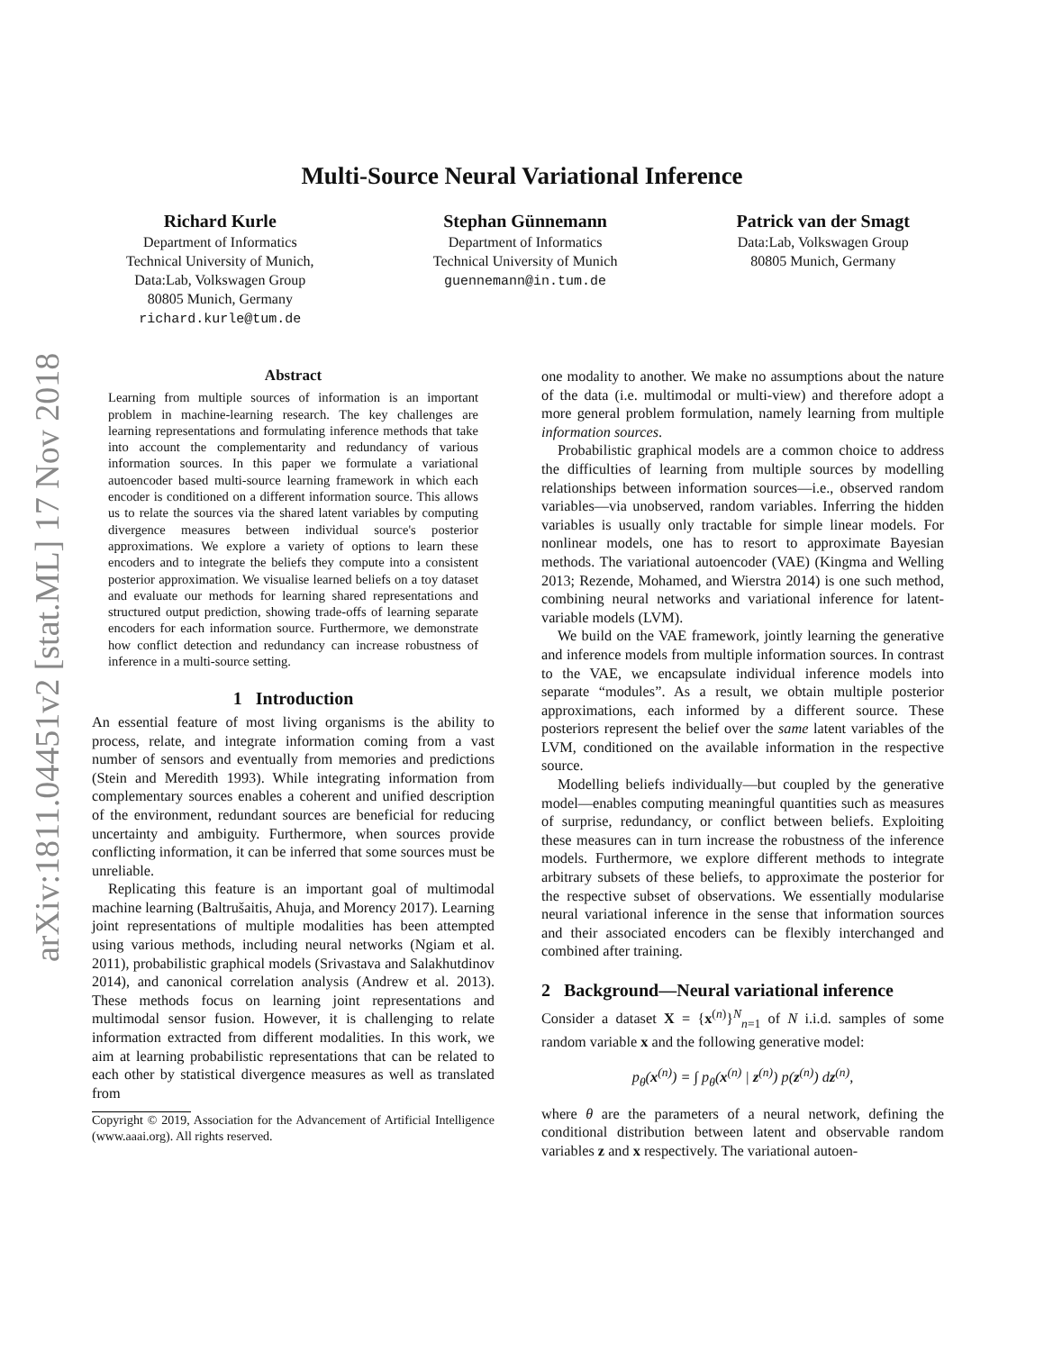arXiv:1811.04451v2 [stat.ML] 17 Nov 2018
Multi-Source Neural Variational Inference
Richard Kurle
Department of Informatics
Technical University of Munich,
Data:Lab, Volkswagen Group
80805 Munich, Germany
richard.kurle@tum.de
Stephan Günnemann
Department of Informatics
Technical University of Munich
guennemann@in.tum.de
Patrick van der Smagt
Data:Lab, Volkswagen Group
80805 Munich, Germany
Abstract
Learning from multiple sources of information is an important problem in machine-learning research. The key challenges are learning representations and formulating inference methods that take into account the complementarity and redundancy of various information sources. In this paper we formulate a variational autoencoder based multi-source learning framework in which each encoder is conditioned on a different information source. This allows us to relate the sources via the shared latent variables by computing divergence measures between individual source's posterior approximations. We explore a variety of options to learn these encoders and to integrate the beliefs they compute into a consistent posterior approximation. We visualise learned beliefs on a toy dataset and evaluate our methods for learning shared representations and structured output prediction, showing trade-offs of learning separate encoders for each information source. Furthermore, we demonstrate how conflict detection and redundancy can increase robustness of inference in a multi-source setting.
1 Introduction
An essential feature of most living organisms is the ability to process, relate, and integrate information coming from a vast number of sensors and eventually from memories and predictions (Stein and Meredith 1993). While integrating information from complementary sources enables a coherent and unified description of the environment, redundant sources are beneficial for reducing uncertainty and ambiguity. Furthermore, when sources provide conflicting information, it can be inferred that some sources must be unreliable.
Replicating this feature is an important goal of multimodal machine learning (Baltrušaitis, Ahuja, and Morency 2017). Learning joint representations of multiple modalities has been attempted using various methods, including neural networks (Ngiam et al. 2011), probabilistic graphical models (Srivastava and Salakhutdinov 2014), and canonical correlation analysis (Andrew et al. 2013). These methods focus on learning joint representations and multimodal sensor fusion. However, it is challenging to relate information extracted from different modalities. In this work, we aim at learning probabilistic representations that can be related to each other by statistical divergence measures as well as translated from
Copyright © 2019, Association for the Advancement of Artificial Intelligence (www.aaai.org). All rights reserved.
one modality to another. We make no assumptions about the nature of the data (i.e. multimodal or multi-view) and therefore adopt a more general problem formulation, namely learning from multiple information sources.
Probabilistic graphical models are a common choice to address the difficulties of learning from multiple sources by modelling relationships between information sources—i.e., observed random variables—via unobserved, random variables. Inferring the hidden variables is usually only tractable for simple linear models. For nonlinear models, one has to resort to approximate Bayesian methods. The variational autoencoder (VAE) (Kingma and Welling 2013; Rezende, Mohamed, and Wierstra 2014) is one such method, combining neural networks and variational inference for latent-variable models (LVM).
We build on the VAE framework, jointly learning the generative and inference models from multiple information sources. In contrast to the VAE, we encapsulate individual inference models into separate “modules”. As a result, we obtain multiple posterior approximations, each informed by a different source. These posteriors represent the belief over the same latent variables of the LVM, conditioned on the available information in the respective source.
Modelling beliefs individually—but coupled by the generative model—enables computing meaningful quantities such as measures of surprise, redundancy, or conflict between beliefs. Exploiting these measures can in turn increase the robustness of the inference models. Furthermore, we explore different methods to integrate arbitrary subsets of these beliefs, to approximate the posterior for the respective subset of observations. We essentially modularise neural variational inference in the sense that information sources and their associated encoders can be flexibly interchanged and combined after training.
2 Background—Neural variational inference
Consider a dataset X = {x<sup>(n)</sup>}<sup>N</sup><sub>n=1</sub> of N i.i.d. samples of some random variable x and the following generative model:
p<sub>θ</sub>(x<sup>(n)</sup>) = ∫ p<sub>θ</sub>(x<sup>(n)</sup> | z<sup>(n)</sup>) p(z<sup>(n)</sup>) dz<sup>(n)</sup>,
where θ are the parameters of a neural network, defining the conditional distribution between latent and observable random variables z and x respectively. The variational autoen-